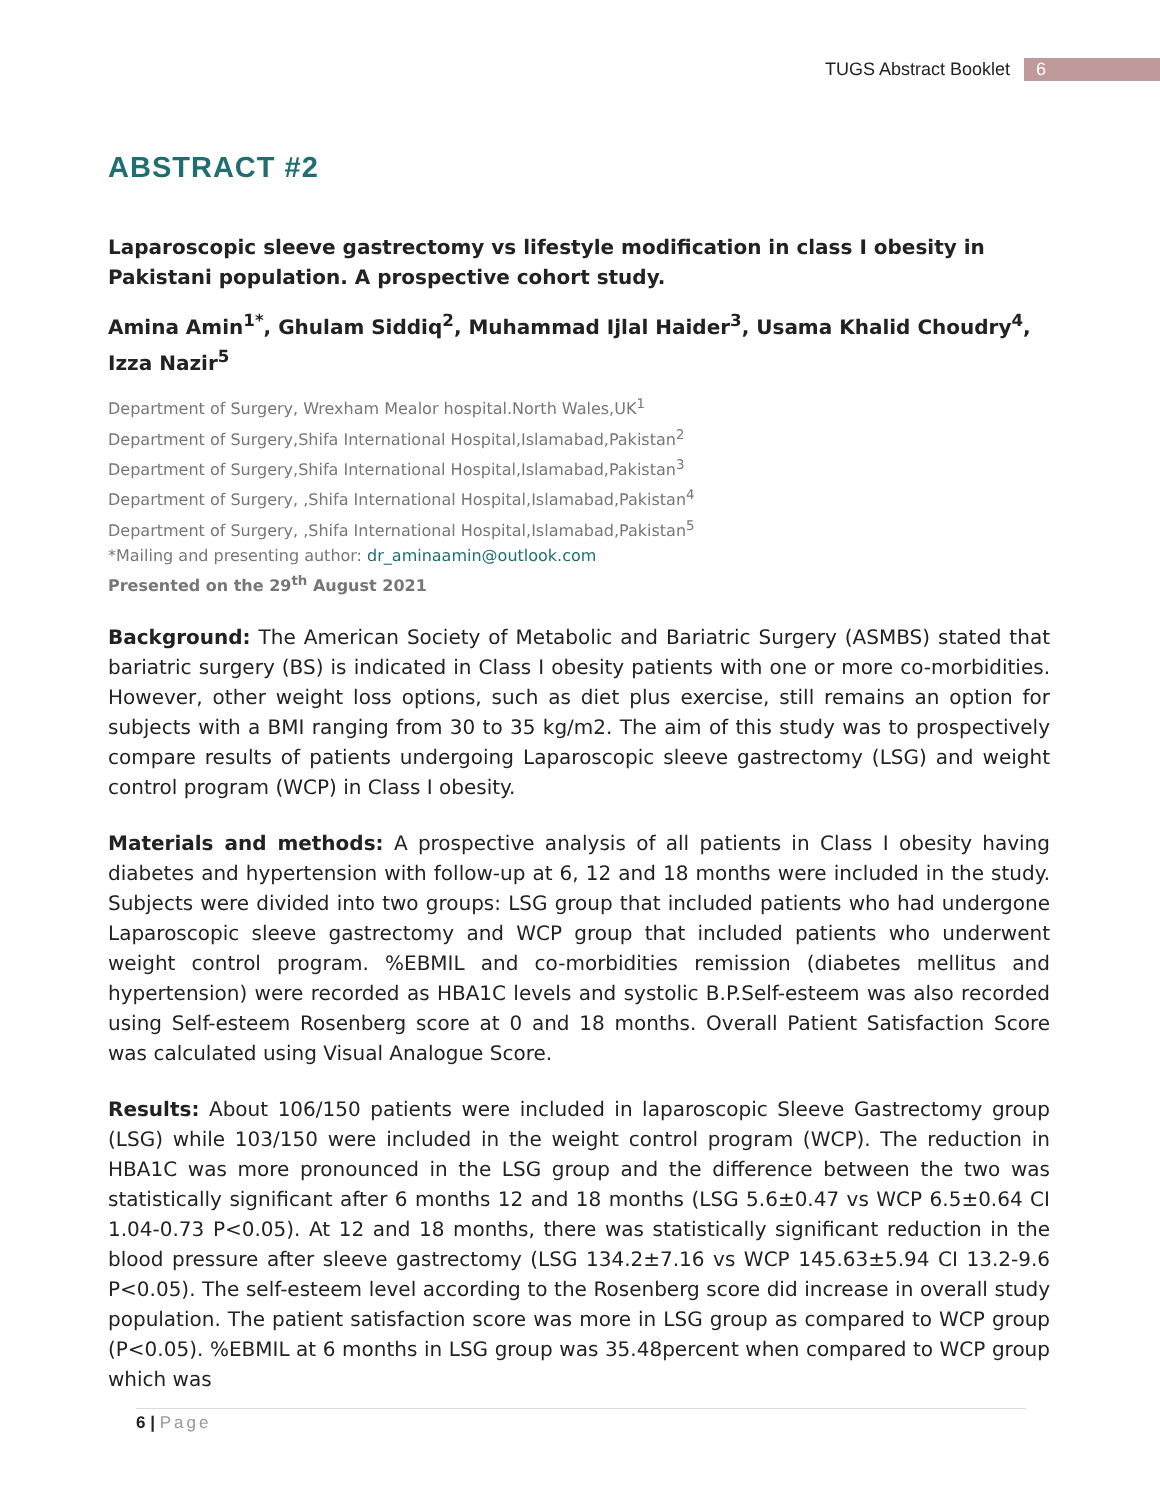TUGS Abstract Booklet 6
ABSTRACT #2
Laparoscopic sleeve gastrectomy vs lifestyle modification in class I obesity in Pakistani population. A prospective cohort study.
Amina Amin<sup>1*</sup>, Ghulam Siddiq<sup>2</sup>, Muhammad Ijlal Haider<sup>3</sup>, Usama Khalid Choudry<sup>4</sup>, Izza Nazir<sup>5</sup>
Department of Surgery, Wrexham Mealor hospital.North Wales,UK<sup>1</sup>
Department of Surgery,Shifa International Hospital,Islamabad,Pakistan<sup>2</sup>
Department of Surgery,Shifa International Hospital,Islamabad,Pakistan<sup>3</sup>
Department of Surgery, ,Shifa International Hospital,Islamabad,Pakistan<sup>4</sup>
Department of Surgery, ,Shifa International Hospital,Islamabad,Pakistan<sup>5</sup>
*Mailing and presenting author: dr_aminaamin@outlook.com
Presented on the 29<sup>th</sup> August 2021
Background: The American Society of Metabolic and Bariatric Surgery (ASMBS) stated that bariatric surgery (BS) is indicated in Class I obesity patients with one or more co-morbidities. However, other weight loss options, such as diet plus exercise, still remains an option for subjects with a BMI ranging from 30 to 35 kg/m2. The aim of this study was to prospectively compare results of patients undergoing Laparoscopic sleeve gastrectomy (LSG) and weight control program (WCP) in Class I obesity.
Materials and methods: A prospective analysis of all patients in Class I obesity having diabetes and hypertension with follow-up at 6, 12 and 18 months were included in the study. Subjects were divided into two groups: LSG group that included patients who had undergone Laparoscopic sleeve gastrectomy and WCP group that included patients who underwent weight control program. %EBMIL and co-morbidities remission (diabetes mellitus and hypertension) were recorded as HBA1C levels and systolic B.P.Self-esteem was also recorded using Self-esteem Rosenberg score at 0 and 18 months. Overall Patient Satisfaction Score was calculated using Visual Analogue Score.
Results: About 106/150 patients were included in laparoscopic Sleeve Gastrectomy group (LSG) while 103/150 were included in the weight control program (WCP). The reduction in HBA1C was more pronounced in the LSG group and the difference between the two was statistically significant after 6 months 12 and 18 months (LSG 5.6±0.47 vs WCP 6.5±0.64 CI 1.04-0.73 P<0.05). At 12 and 18 months, there was statistically significant reduction in the blood pressure after sleeve gastrectomy (LSG 134.2±7.16 vs WCP 145.63±5.94 CI 13.2-9.6 P<0.05). The self-esteem level according to the Rosenberg score did increase in overall study population. The patient satisfaction score was more in LSG group as compared to WCP group (P<0.05). %EBMIL at 6 months in LSG group was 35.48percent when compared to WCP group which was
6 | Page